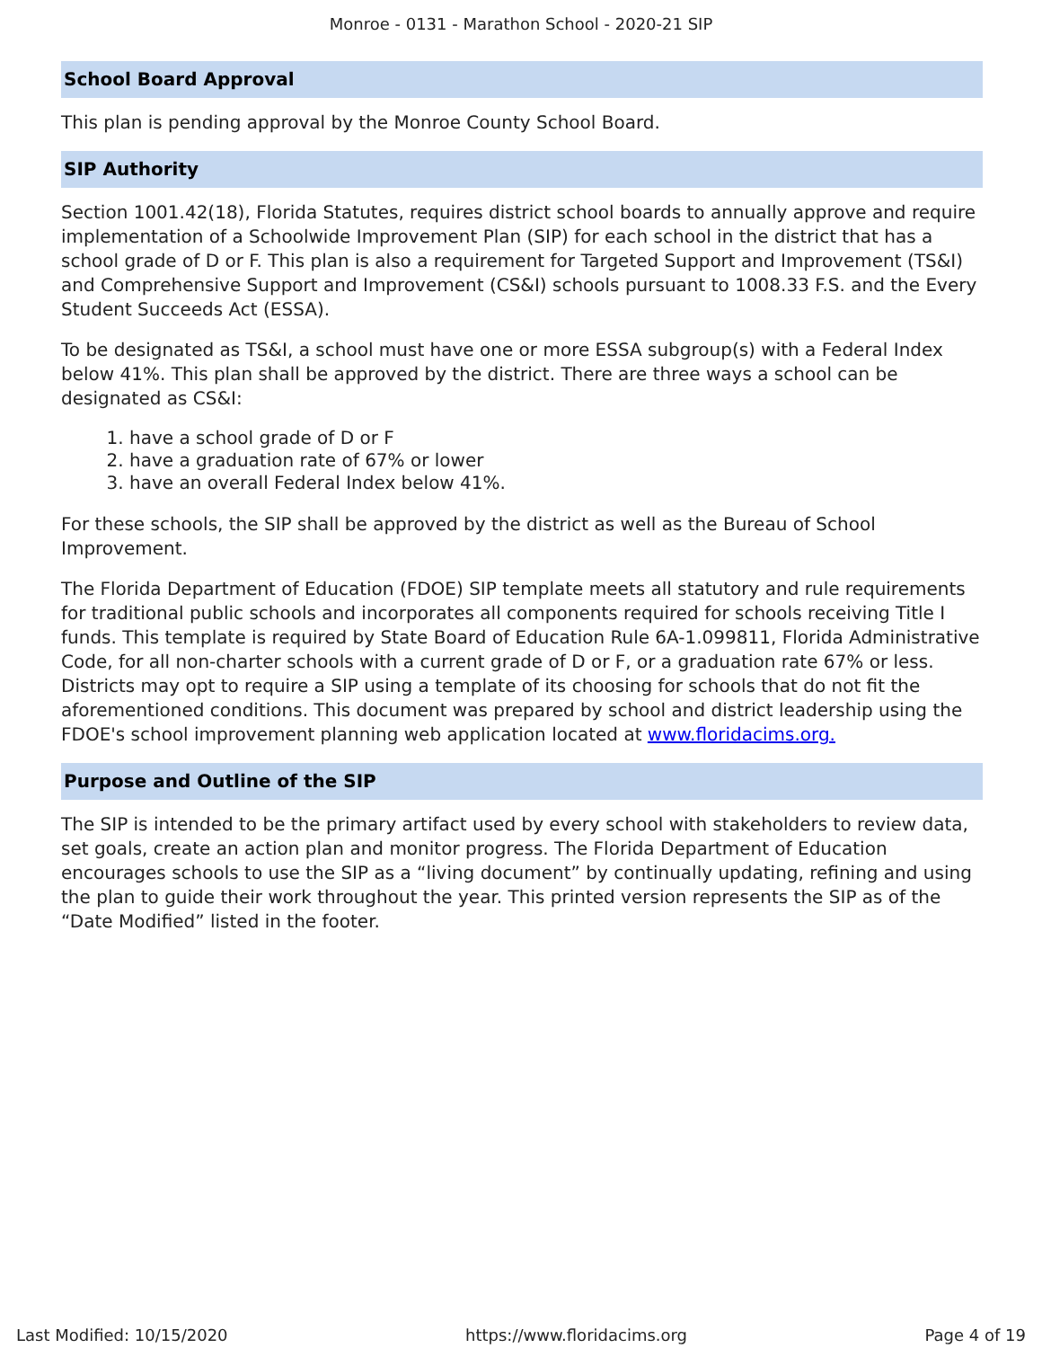Monroe - 0131 - Marathon School - 2020-21 SIP
School Board Approval
This plan is pending approval by the Monroe County School Board.
SIP Authority
Section 1001.42(18), Florida Statutes, requires district school boards to annually approve and require implementation of a Schoolwide Improvement Plan (SIP) for each school in the district that has a school grade of D or F. This plan is also a requirement for Targeted Support and Improvement (TS&I) and Comprehensive Support and Improvement (CS&I) schools pursuant to 1008.33 F.S. and the Every Student Succeeds Act (ESSA).
To be designated as TS&I, a school must have one or more ESSA subgroup(s) with a Federal Index below 41%. This plan shall be approved by the district. There are three ways a school can be designated as CS&I:
1. have a school grade of D or F
2. have a graduation rate of 67% or lower
3. have an overall Federal Index below 41%.
For these schools, the SIP shall be approved by the district as well as the Bureau of School Improvement.
The Florida Department of Education (FDOE) SIP template meets all statutory and rule requirements for traditional public schools and incorporates all components required for schools receiving Title I funds. This template is required by State Board of Education Rule 6A-1.099811, Florida Administrative Code, for all non-charter schools with a current grade of D or F, or a graduation rate 67% or less. Districts may opt to require a SIP using a template of its choosing for schools that do not fit the aforementioned conditions. This document was prepared by school and district leadership using the FDOE's school improvement planning web application located at www.floridacims.org.
Purpose and Outline of the SIP
The SIP is intended to be the primary artifact used by every school with stakeholders to review data, set goals, create an action plan and monitor progress. The Florida Department of Education encourages schools to use the SIP as a “living document” by continually updating, refining and using the plan to guide their work throughout the year. This printed version represents the SIP as of the “Date Modified” listed in the footer.
Last Modified: 10/15/2020 https://www.floridacims.org Page 4 of 19